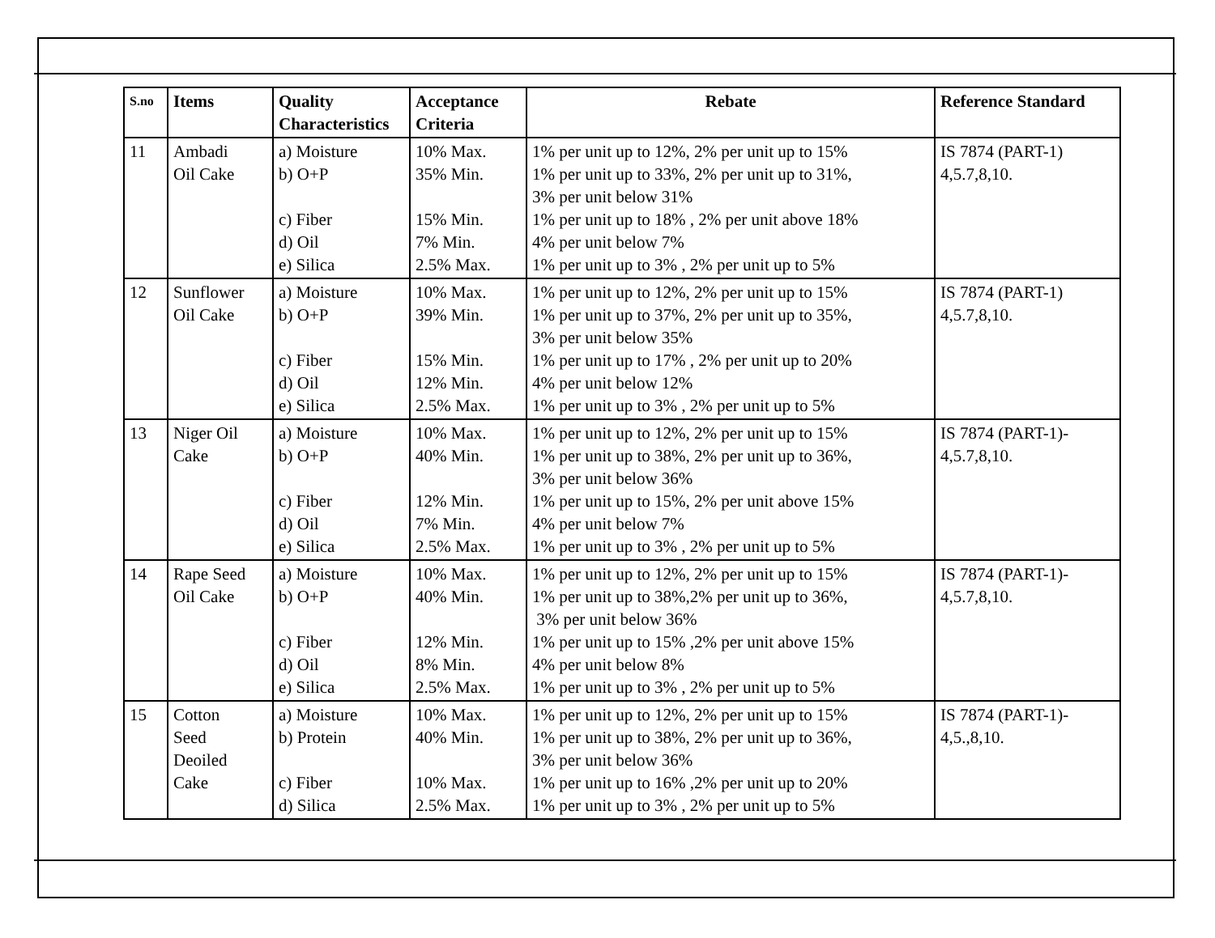| S.no | Items | Quality Characteristics | Acceptance Criteria | Rebate | Reference Standard |
| --- | --- | --- | --- | --- | --- |
| 11 | Ambadi Oil Cake | a) Moisture b) O+P c) Fiber d) Oil e) Silica | 10% Max. 35% Min. 15% Min. 7% Min. 2.5% Max. | 1% per unit up to 12%, 2% per unit up to 15% 1% per unit up to 33%, 2% per unit up to 31%, 3% per unit below 31% 1% per unit up to 18% , 2% per unit above 18% 4% per unit below 7% 1% per unit up to 3% , 2% per unit up to 5% | IS 7874 (PART-1) 4,5.7,8,10. |
| 12 | Sunflower Oil Cake | a) Moisture b) O+P c) Fiber d) Oil e) Silica | 10% Max. 39% Min. 15% Min. 12% Min. 2.5% Max. | 1% per unit up to 12%, 2% per unit up to 15% 1% per unit up to 37%, 2% per unit up to 35%, 3% per unit below 35% 1% per unit up to 17% , 2% per unit up to 20% 4% per unit below 12% 1% per unit up to 3% , 2% per unit up to 5% | IS 7874 (PART-1) 4,5.7,8,10. |
| 13 | Niger Oil Cake | a) Moisture b) O+P c) Fiber d) Oil e) Silica | 10% Max. 40% Min. 12% Min. 7% Min. 2.5% Max. | 1% per unit up to 12%, 2% per unit up to 15% 1% per unit up to 38%, 2% per unit up to 36%, 3% per unit below 36% 1% per unit up to 15%, 2% per unit above 15% 4% per unit below 7% 1% per unit up to 3% , 2% per unit up to 5% | IS 7874 (PART-1)- 4,5.7,8,10. |
| 14 | Rape Seed Oil Cake | a) Moisture b) O+P c) Fiber d) Oil e) Silica | 10% Max. 40% Min. 12% Min. 8% Min. 2.5% Max. | 1% per unit up to 12%, 2% per unit up to 15% 1% per unit up to 38%,2% per unit up to 36%, 3% per unit below 36% 1% per unit up to 15% ,2% per unit above 15% 4% per unit below 8% 1% per unit up to 3% , 2% per unit up to 5% | IS 7874 (PART-1)- 4,5.7,8,10. |
| 15 | Cotton Seed Deoiled Cake | a) Moisture b) Protein c) Fiber d) Silica | 10% Max. 40% Min. 10% Max. 2.5% Max. | 1% per unit up to 12%, 2% per unit up to 15% 1% per unit up to 38%, 2% per unit up to 36%, 3% per unit below 36% 1% per unit up to 16% ,2% per unit up to 20% 1% per unit up to 3% , 2% per unit up to 5% | IS 7874 (PART-1)- 4,5.,8,10. |